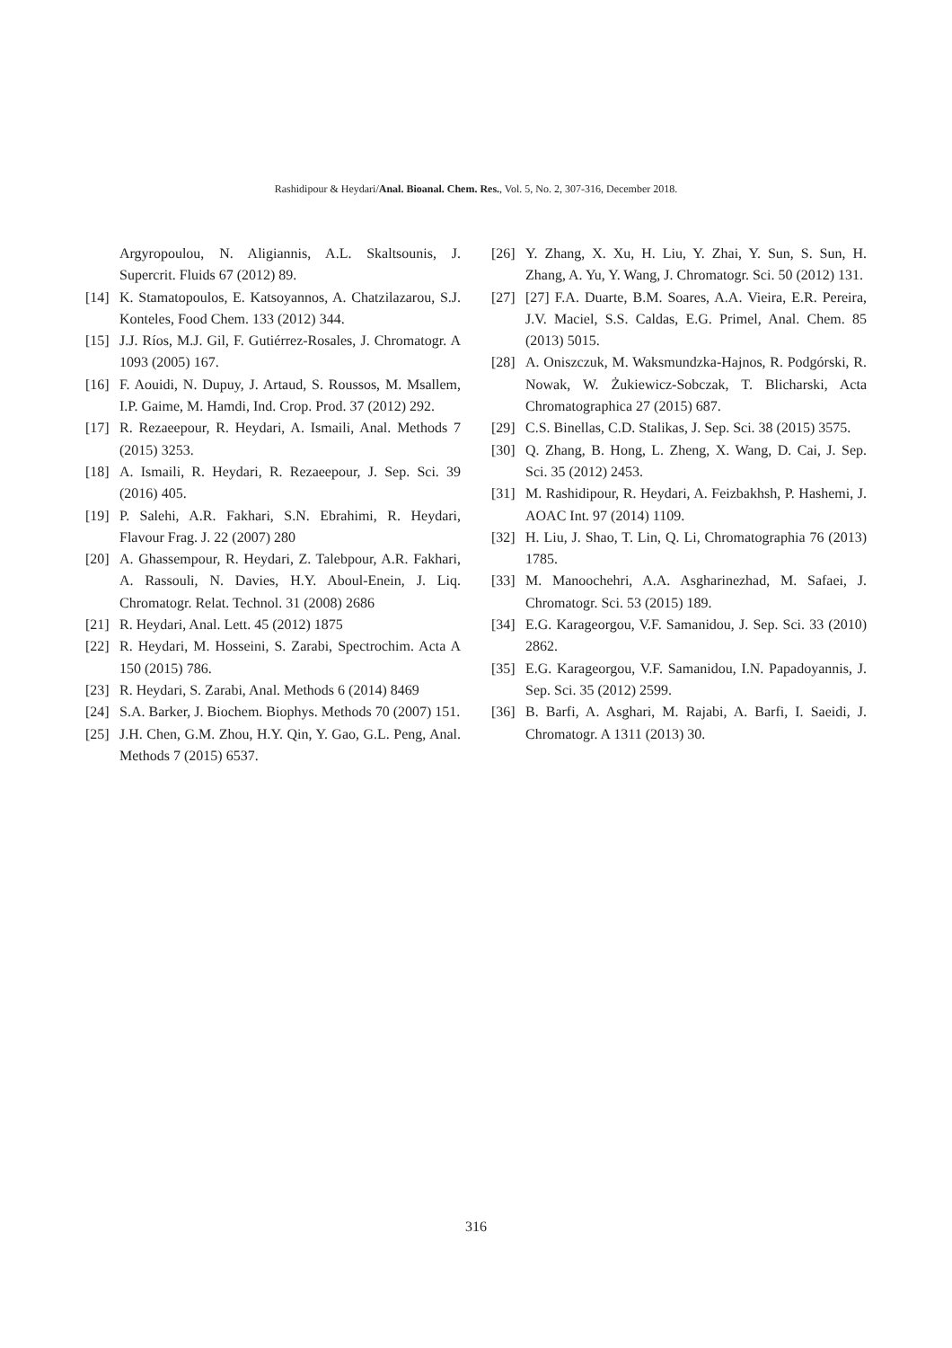Rashidipour & Heydari/Anal. Bioanal. Chem. Res., Vol. 5, No. 2, 307-316, December 2018.
Argyropoulou, N. Aligiannis, A.L. Skaltsounis, J. Supercrit. Fluids 67 (2012) 89.
[14] K. Stamatopoulos, E. Katsoyannos, A. Chatzilazarou, S.J. Konteles, Food Chem. 133 (2012) 344.
[15] J.J. Ríos, M.J. Gil, F. Gutiérrez-Rosales, J. Chromatogr. A 1093 (2005) 167.
[16] F. Aouidi, N. Dupuy, J. Artaud, S. Roussos, M. Msallem, I.P. Gaime, M. Hamdi, Ind. Crop. Prod. 37 (2012) 292.
[17] R. Rezaeepour, R. Heydari, A. Ismaili, Anal. Methods 7 (2015) 3253.
[18] A. Ismaili, R. Heydari, R. Rezaeepour, J. Sep. Sci. 39 (2016) 405.
[19] P. Salehi, A.R. Fakhari, S.N. Ebrahimi, R. Heydari, Flavour Frag. J. 22 (2007) 280
[20] A. Ghassempour, R. Heydari, Z. Talebpour, A.R. Fakhari, A. Rassouli, N. Davies, H.Y. Aboul-Enein, J. Liq. Chromatogr. Relat. Technol. 31 (2008) 2686
[21] R. Heydari, Anal. Lett. 45 (2012) 1875
[22] R. Heydari, M. Hosseini, S. Zarabi, Spectrochim. Acta A 150 (2015) 786.
[23] R. Heydari, S. Zarabi, Anal. Methods 6 (2014) 8469
[24] S.A. Barker, J. Biochem. Biophys. Methods 70 (2007) 151.
[25] J.H. Chen, G.M. Zhou, H.Y. Qin, Y. Gao, G.L. Peng, Anal. Methods 7 (2015) 6537.
[26] Y. Zhang, X. Xu, H. Liu, Y. Zhai, Y. Sun, S. Sun, H. Zhang, A. Yu, Y. Wang, J. Chromatogr. Sci. 50 (2012) 131.
[27] [27] F.A. Duarte, B.M. Soares, A.A. Vieira, E.R. Pereira, J.V. Maciel, S.S. Caldas, E.G. Primel, Anal. Chem. 85 (2013) 5015.
[28] A. Oniszczuk, M. Waksmundzka-Hajnos, R. Podgórski, R. Nowak, W. Żukiewicz-Sobczak, T. Blicharski, Acta Chromatographica 27 (2015) 687.
[29] C.S. Binellas, C.D. Stalikas, J. Sep. Sci. 38 (2015) 3575.
[30] Q. Zhang, B. Hong, L. Zheng, X. Wang, D. Cai, J. Sep. Sci. 35 (2012) 2453.
[31] M. Rashidipour, R. Heydari, A. Feizbakhsh, P. Hashemi, J. AOAC Int. 97 (2014) 1109.
[32] H. Liu, J. Shao, T. Lin, Q. Li, Chromatographia 76 (2013) 1785.
[33] M. Manoochehri, A.A. Asgharinezhad, M. Safaei, J. Chromatogr. Sci. 53 (2015) 189.
[34] E.G. Karageorgou, V.F. Samanidou, J. Sep. Sci. 33 (2010) 2862.
[35] E.G. Karageorgou, V.F. Samanidou, I.N. Papadoyannis, J. Sep. Sci. 35 (2012) 2599.
[36] B. Barfi, A. Asghari, M. Rajabi, A. Barfi, I. Saeidi, J. Chromatogr. A 1311 (2013) 30.
316